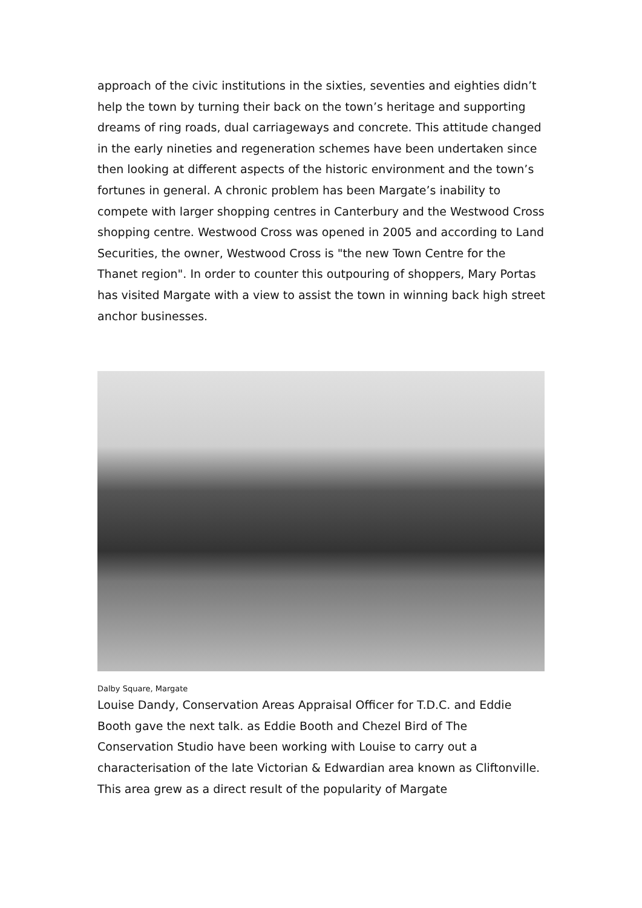approach of the civic institutions in the sixties, seventies and eighties didn’t help the town by turning their back on the town’s heritage and supporting dreams of ring roads, dual carriageways and concrete. This attitude changed in the early nineties and regeneration schemes have been undertaken since then looking at different aspects of the historic environment and the town’s fortunes in general. A chronic problem has been Margate’s inability to compete with larger shopping centres in Canterbury and the Westwood Cross shopping centre. Westwood Cross was opened in 2005 and according to Land Securities, the owner, Westwood Cross is "the new Town Centre for the Thanet region". In order to counter this outpouring of shoppers, Mary Portas has visited Margate with a view to assist the town in winning back high street anchor businesses.
Dalby Square, Margate
Louise Dandy, Conservation Areas Appraisal Officer for T.D.C. and Eddie Booth gave the next talk. as Eddie Booth and Chezel Bird of The Conservation Studio have been working with Louise to carry out a characterisation of the late Victorian & Edwardian area known as Cliftonville. This area grew as a direct result of the popularity of Margate